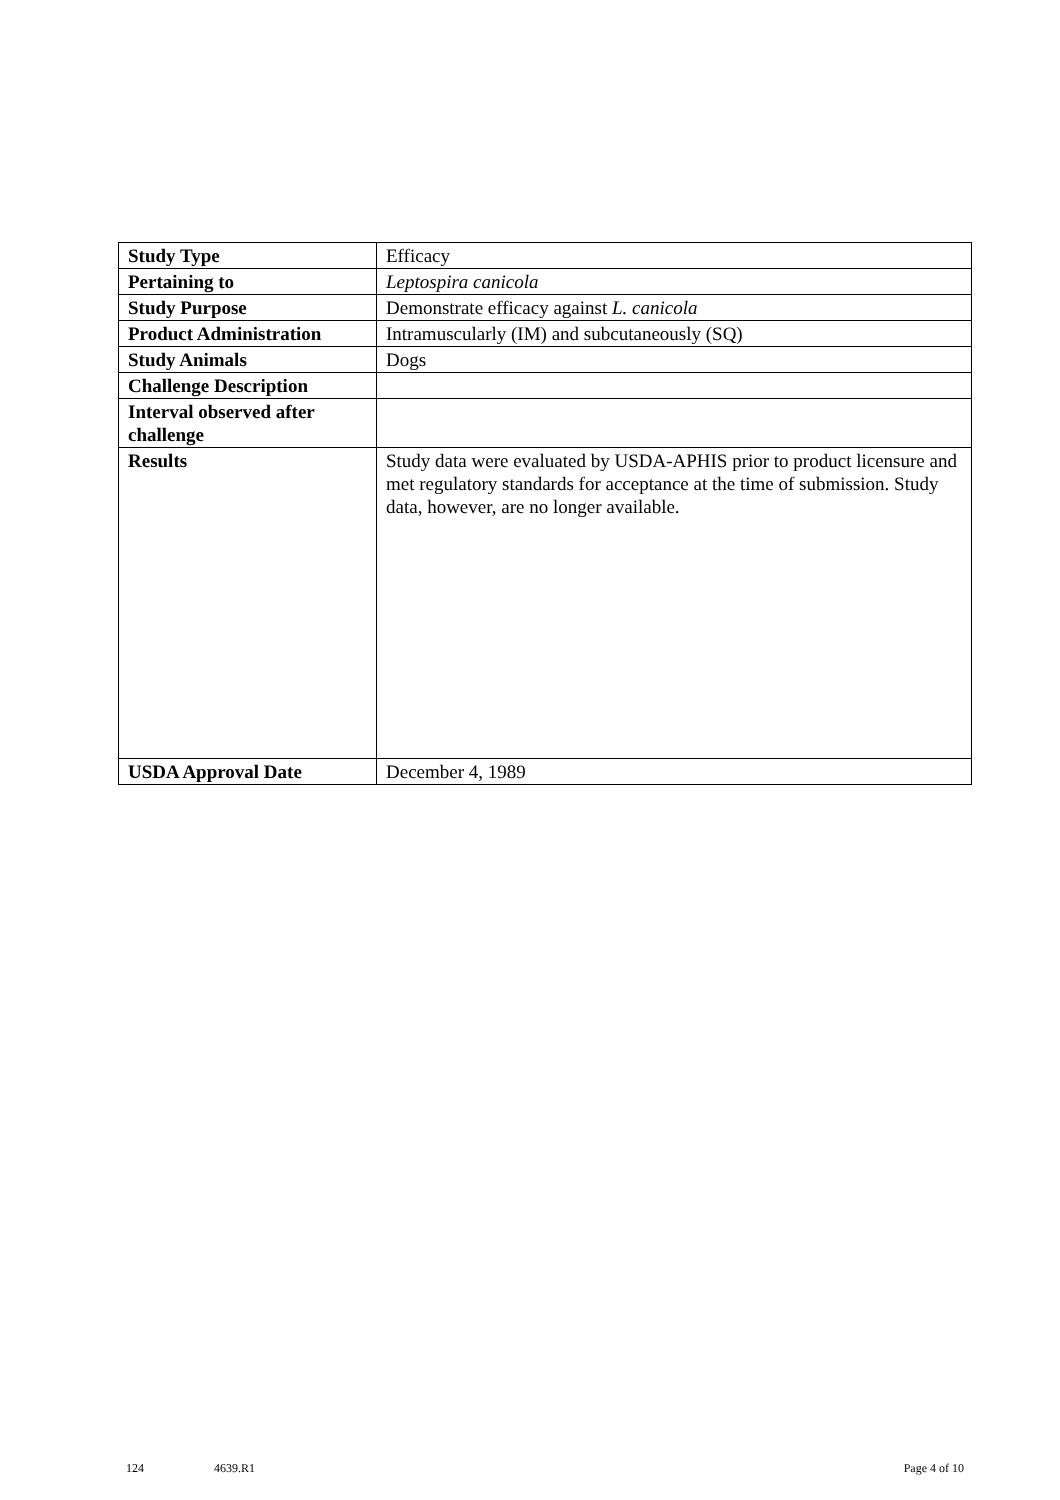| Study Type | Efficacy |
| Pertaining to | Leptospira canicola |
| Study Purpose | Demonstrate efficacy against L. canicola |
| Product Administration | Intramuscularly (IM) and subcutaneously (SQ) |
| Study Animals | Dogs |
| Challenge Description | |
| Interval observed after challenge | |
| Results | Study data were evaluated by USDA-APHIS prior to product licensure and met regulatory standards for acceptance at the time of submission. Study data, however, are no longer available. |
| USDA Approval Date | December 4, 1989 |
124 4639.R1 Page 4 of 10